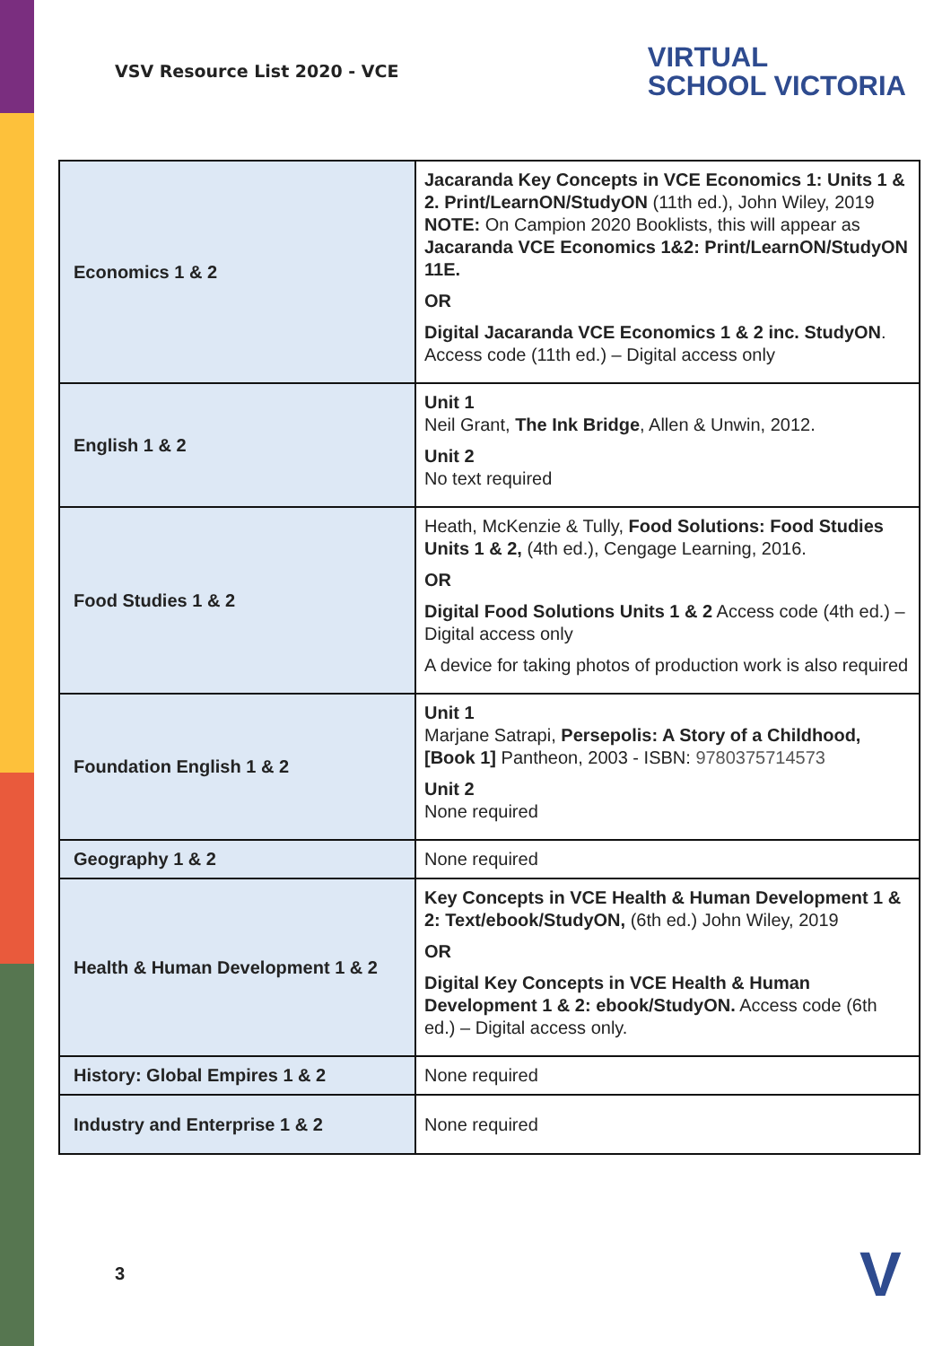VSV Resource List 2020 - VCE
VIRTUAL
SCHOOL VICTORIA
| Economics 1 & 2 | Jacaranda Key Concepts in VCE Economics 1: Units 1 & 2. Print/LearnON/StudyON (11th ed.), John Wiley, 2019 NOTE: On Campion 2020 Booklists, this will appear as Jacaranda VCE Economics 1&2: Print/LearnON/StudyON 11E. OR Digital Jacaranda VCE Economics 1 & 2 inc. StudyON . Access code (11th ed.) – Digital access only |
| English 1 & 2 | Unit 1 Neil Grant, The Ink Bridge , Allen & Unwin, 2012. Unit 2 No text required |
| Food Studies 1 & 2 | Heath, McKenzie & Tully, Food Solutions: Food Studies Units 1 & 2, (4th ed.), Cengage Learning, 2016. OR Digital Food Solutions Units 1 & 2 Access code (4th ed.) – Digital access only A device for taking photos of production work is also required |
| Foundation English 1 & 2 | Unit 1 Marjane Satrapi, Persepolis: A Story of a Childhood, [Book 1] Pantheon, 2003 - ISBN: 9780375714573 Unit 2 None required |
| Geography 1 & 2 | None required |
| Health & Human Development 1 & 2 | Key Concepts in VCE Health & Human Development 1 & 2: Text/ebook/StudyON, (6th ed.) John Wiley, 2019 OR Digital Key Concepts in VCE Health & Human Development 1 & 2: ebook/StudyON. Access code (6th ed.) – Digital access only. |
| History: Global Empires 1 & 2 | None required |
| Industry and Enterprise 1 & 2 | None required |
3 V